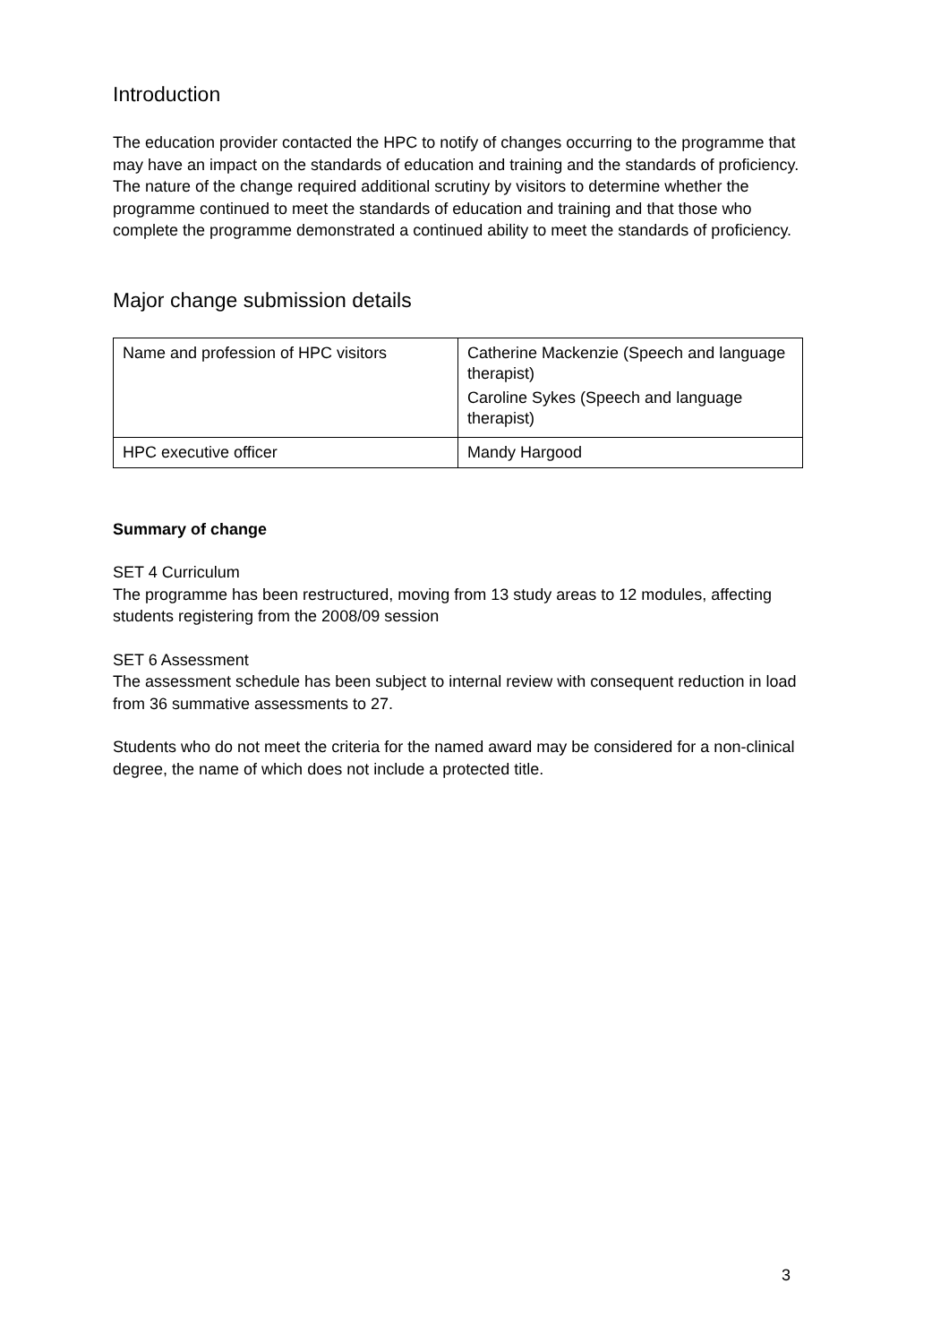Introduction
The education provider contacted the HPC to notify of changes occurring to the programme that may have an impact on the standards of education and training and the standards of proficiency. The nature of the change required additional scrutiny by visitors to determine whether the programme continued to meet the standards of education and training and that those who complete the programme demonstrated a continued ability to meet the standards of proficiency.
Major change submission details
| Name and profession of HPC visitors | Catherine Mackenzie (Speech and language therapist) Caroline Sykes (Speech and language therapist) |
| HPC executive officer | Mandy Hargood |
Summary of change
SET 4 Curriculum
The programme has been restructured, moving from 13 study areas to 12 modules, affecting students registering from the 2008/09 session
SET 6 Assessment
The assessment schedule has been subject to internal review with consequent reduction in load from 36 summative assessments to 27.
Students who do not meet the criteria for the named award may be considered for a non-clinical degree, the name of which does not include a protected title.
3